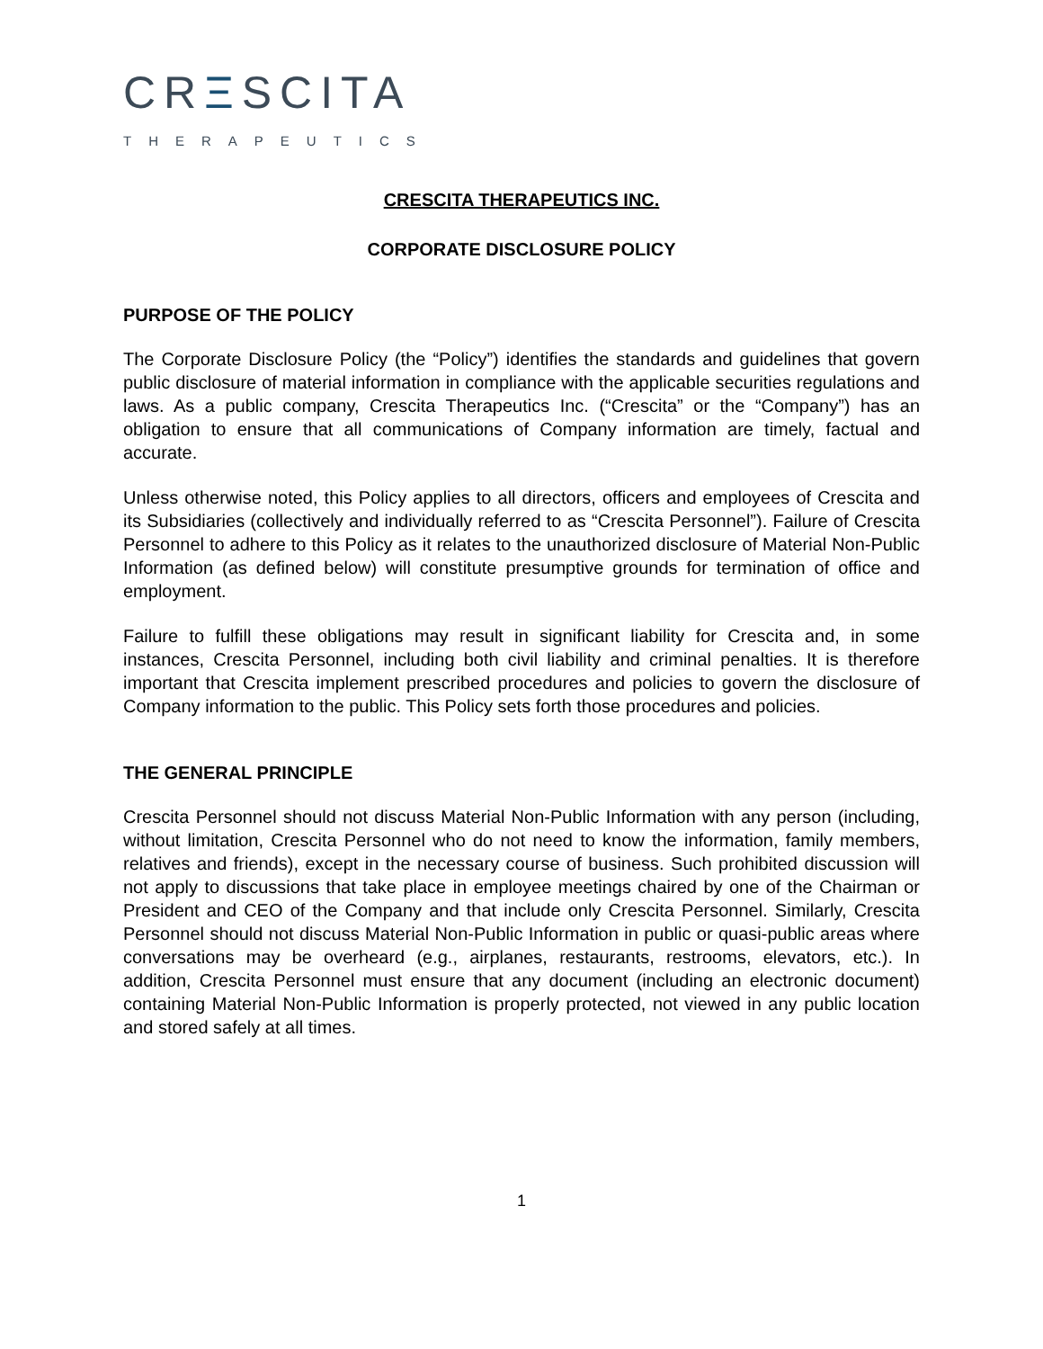CRΞSCITA
THERAPEUTICS
CRESCITA THERAPEUTICS INC.
CORPORATE DISCLOSURE POLICY
PURPOSE OF THE POLICY
The Corporate Disclosure Policy (the “Policy”) identifies the standards and guidelines that govern public disclosure of material information in compliance with the applicable securities regulations and laws. As a public company, Crescita Therapeutics Inc. (“Crescita” or the “Company”) has an obligation to ensure that all communications of Company information are timely, factual and accurate.
Unless otherwise noted, this Policy applies to all directors, officers and employees of Crescita and its Subsidiaries (collectively and individually referred to as “Crescita Personnel”). Failure of Crescita Personnel to adhere to this Policy as it relates to the unauthorized disclosure of Material Non-Public Information (as defined below) will constitute presumptive grounds for termination of office and employment.
Failure to fulfill these obligations may result in significant liability for Crescita and, in some instances, Crescita Personnel, including both civil liability and criminal penalties. It is therefore important that Crescita implement prescribed procedures and policies to govern the disclosure of Company information to the public. This Policy sets forth those procedures and policies.
THE GENERAL PRINCIPLE
Crescita Personnel should not discuss Material Non-Public Information with any person (including, without limitation, Crescita Personnel who do not need to know the information, family members, relatives and friends), except in the necessary course of business. Such prohibited discussion will not apply to discussions that take place in employee meetings chaired by one of the Chairman or President and CEO of the Company and that include only Crescita Personnel. Similarly, Crescita Personnel should not discuss Material Non-Public Information in public or quasi-public areas where conversations may be overheard (e.g., airplanes, restaurants, restrooms, elevators, etc.). In addition, Crescita Personnel must ensure that any document (including an electronic document) containing Material Non-Public Information is properly protected, not viewed in any public location and stored safely at all times.
1